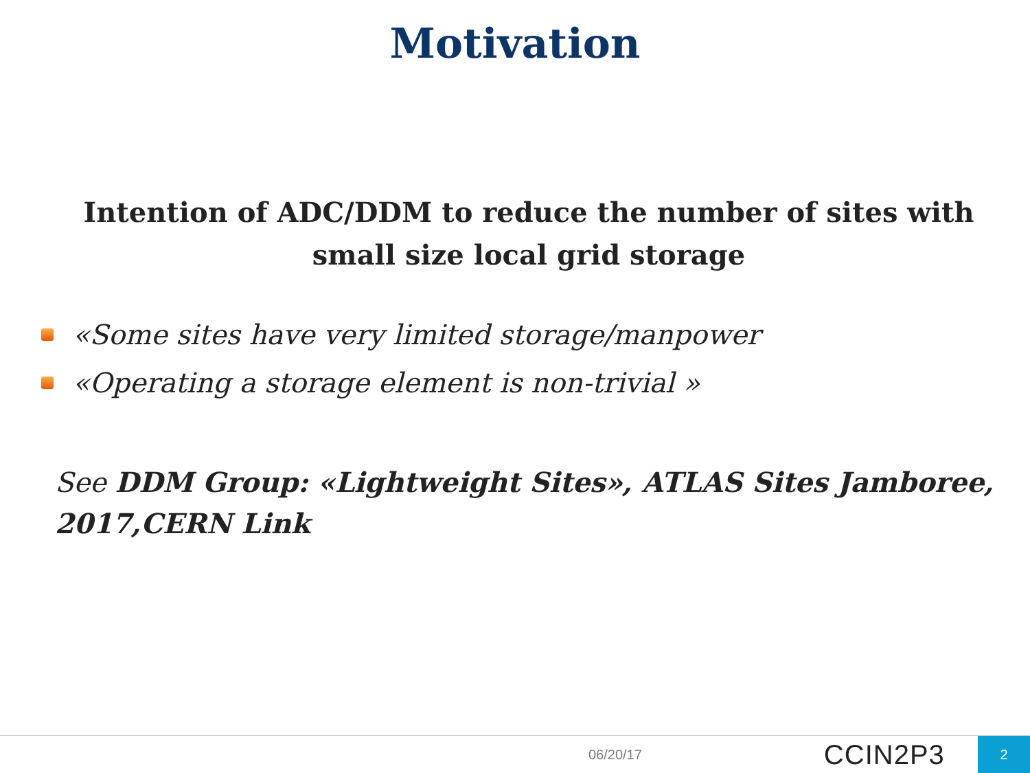Motivation
Intention of ADC/DDM to reduce the number of sites with small size local grid storage
«Some sites have very limited storage/manpower
«Operating a storage element is non-trivial »
See DDM Group: «Lightweight Sites», ATLAS Sites Jamboree, 2017,CERN Link
06/20/17 CCIN2P3 2